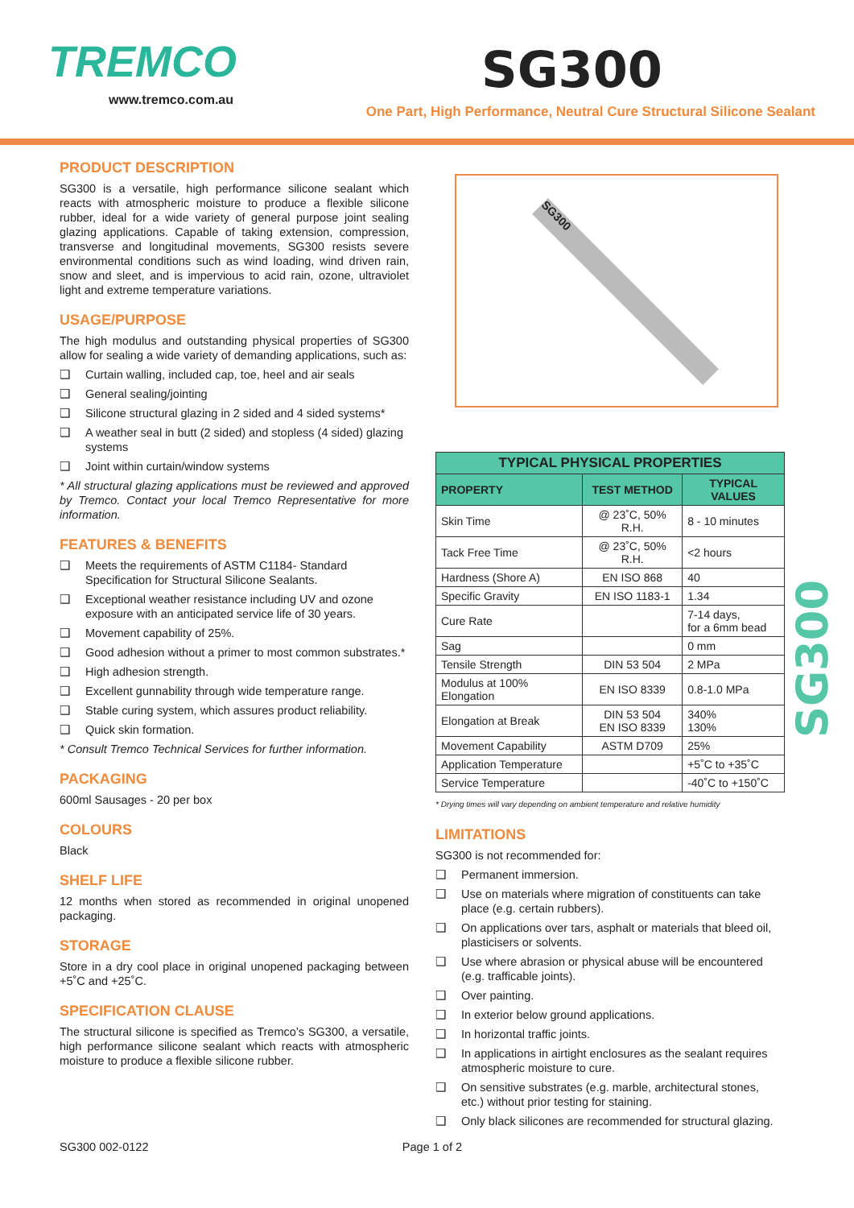TREMCO
www.tremco.com.au
SG300
One Part, High Performance, Neutral Cure Structural Silicone Sealant
PRODUCT DESCRIPTION
SG300 is a versatile, high performance silicone sealant which reacts with atmospheric moisture to produce a flexible silicone rubber, ideal for a wide variety of general purpose joint sealing glazing applications. Capable of taking extension, compression, transverse and longitudinal movements, SG300 resists severe environmental conditions such as wind loading, wind driven rain, snow and sleet, and is impervious to acid rain, ozone, ultraviolet light and extreme temperature variations.
USAGE/PURPOSE
The high modulus and outstanding physical properties of SG300 allow for sealing a wide variety of demanding applications, such as:
❑ Curtain walling, included cap, toe, heel and air seals
❑ General sealing/jointing
❑ Silicone structural glazing in 2 sided and 4 sided systems*
❑ A weather seal in butt (2 sided) and stopless (4 sided) glazing systems
❑ Joint within curtain/window systems
* All structural glazing applications must be reviewed and approved by Tremco. Contact your local Tremco Representative for more information.
FEATURES & BENEFITS
❑ Meets the requirements of ASTM C1184- Standard Specification for Structural Silicone Sealants.
❑ Exceptional weather resistance including UV and ozone exposure with an anticipated service life of 30 years.
❑ Movement capability of 25%.
❑ Good adhesion without a primer to most common substrates.*
❑ High adhesion strength.
❑ Excellent gunnability through wide temperature range.
❑ Stable curing system, which assures product reliability.
❑ Quick skin formation.
* Consult Tremco Technical Services for further information.
PACKAGING
600ml Sausages - 20 per box
COLOURS
Black
SHELF LIFE
12 months when stored as recommended in original unopened packaging.
STORAGE
Store in a dry cool place in original unopened packaging between +5˚C and +25˚C.
SPECIFICATION CLAUSE
The structural silicone is specified as Tremco’s SG300, a versatile, high performance silicone sealant which reacts with atmospheric moisture to produce a flexible silicone rubber.
SG300
| TYPICAL PHYSICAL PROPERTIES | | |
| --- | --- | --- |
| PROPERTY | TEST METHOD | TYPICAL VALUES |
| Skin Time | @ 23˚C, 50% R.H. | 8 - 10 minutes |
| Tack Free Time | @ 23˚C, 50% R.H. | <2 hours |
| Hardness (Shore A) | EN ISO 868 | 40 |
| Specific Gravity | EN ISO 1183-1 | 1.34 |
| Cure Rate | | 7-14 days, for a 6mm bead |
| Sag | | 0 mm |
| Tensile Strength | DIN 53 504 | 2 MPa |
| Modulus at 100% Elongation | EN ISO 8339 | 0.8-1.0 MPa |
| Elongation at Break | DIN 53 504 EN ISO 8339 | 340% 130% |
| Movement Capability | ASTM D709 | 25% |
| Application Temperature | | +5˚C to +35˚C |
| Service Temperature | | -40˚C to +150˚C |
* Drying times will vary depending on ambient temperature and relative humidity
LIMITATIONS
SG300 is not recommended for:
❑ Permanent immersion.
❑ Use on materials where migration of constituents can take place (e.g. certain rubbers).
❑ On applications over tars, asphalt or materials that bleed oil, plasticisers or solvents.
❑ Use where abrasion or physical abuse will be encountered (e.g. trafficable joints).
❑ Over painting.
❑ In exterior below ground applications.
❑ In horizontal traffic joints.
❑ In applications in airtight enclosures as the sealant requires atmospheric moisture to cure.
❑ On sensitive substrates (e.g. marble, architectural stones, etc.) without prior testing for staining.
❑ Only black silicones are recommended for structural glazing.
SG300
SG300 002-0122 Page 1 of 2